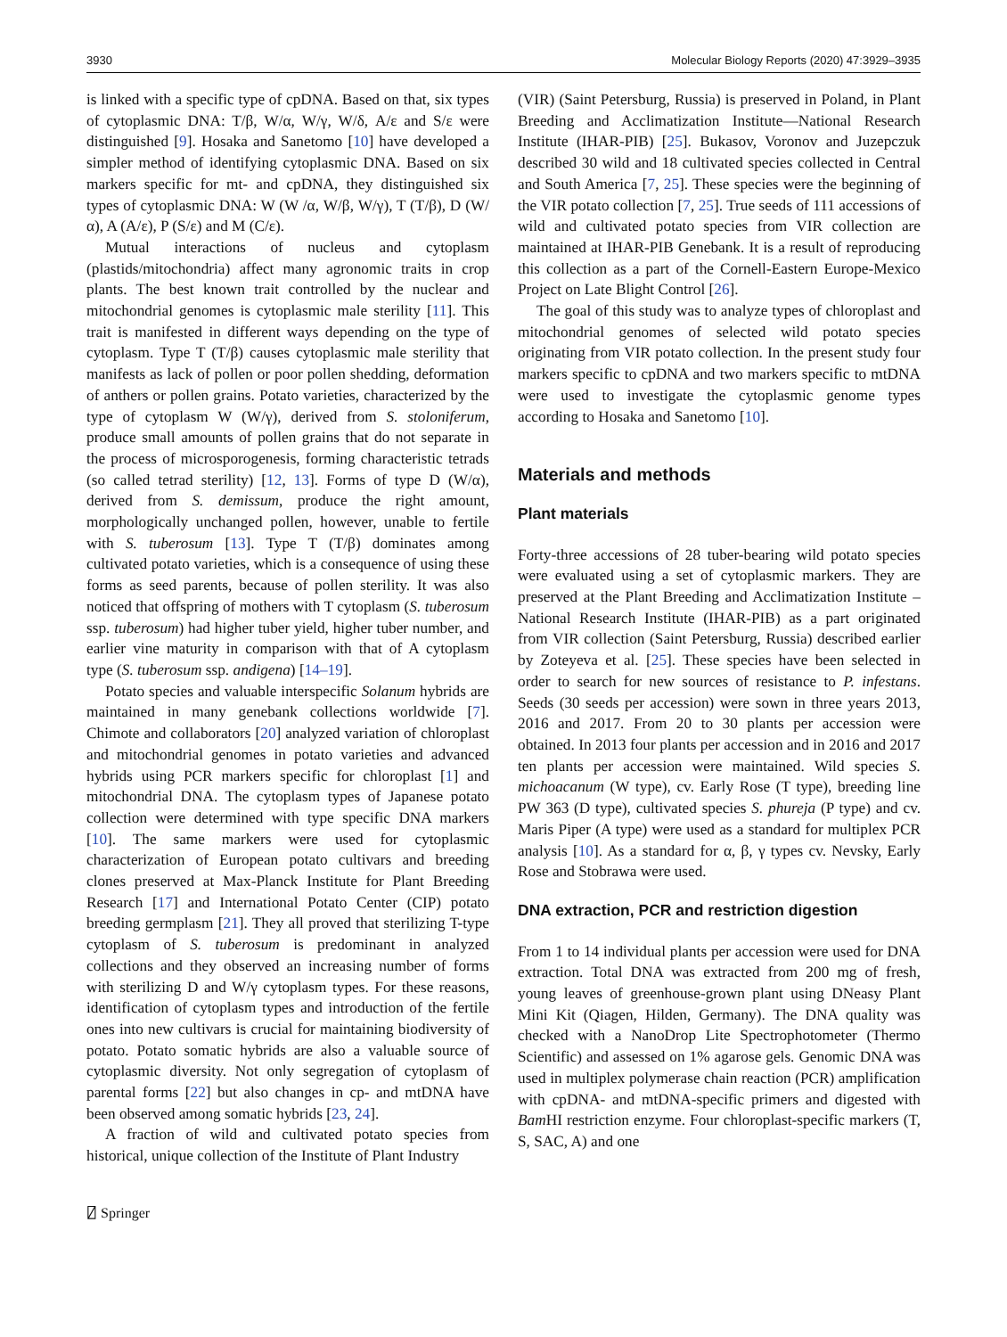3930 Molecular Biology Reports (2020) 47:3929–3935
is linked with a specific type of cpDNA. Based on that, six types of cytoplasmic DNA: T/β, W/α, W/γ, W/δ, A/ε and S/ε were distinguished [9]. Hosaka and Sanetomo [10] have developed a simpler method of identifying cytoplasmic DNA. Based on six markers specific for mt- and cpDNA, they distinguished six types of cytoplasmic DNA: W (W /α, W/β, W/γ), T (T/β), D (W/α), A (A/ε), P (S/ε) and M (C/ε).
Mutual interactions of nucleus and cytoplasm (plastids/mitochondria) affect many agronomic traits in crop plants. The best known trait controlled by the nuclear and mitochondrial genomes is cytoplasmic male sterility [11]. This trait is manifested in different ways depending on the type of cytoplasm. Type T (T/β) causes cytoplasmic male sterility that manifests as lack of pollen or poor pollen shedding, deformation of anthers or pollen grains. Potato varieties, characterized by the type of cytoplasm W (W/γ), derived from S. stoloniferum, produce small amounts of pollen grains that do not separate in the process of microsporogenesis, forming characteristic tetrads (so called tetrad sterility) [12, 13]. Forms of type D (W/α), derived from S. demissum, produce the right amount, morphologically unchanged pollen, however, unable to fertile with S. tuberosum [13]. Type T (T/β) dominates among cultivated potato varieties, which is a consequence of using these forms as seed parents, because of pollen sterility. It was also noticed that offspring of mothers with T cytoplasm (S. tuberosum ssp. tuberosum) had higher tuber yield, higher tuber number, and earlier vine maturity in comparison with that of A cytoplasm type (S. tuberosum ssp. andigena) [14–19].
Potato species and valuable interspecific Solanum hybrids are maintained in many genebank collections worldwide [7]. Chimote and collaborators [20] analyzed variation of chloroplast and mitochondrial genomes in potato varieties and advanced hybrids using PCR markers specific for chloroplast [1] and mitochondrial DNA. The cytoplasm types of Japanese potato collection were determined with type specific DNA markers [10]. The same markers were used for cytoplasmic characterization of European potato cultivars and breeding clones preserved at Max-Planck Institute for Plant Breeding Research [17] and International Potato Center (CIP) potato breeding germplasm [21]. They all proved that sterilizing T-type cytoplasm of S. tuberosum is predominant in analyzed collections and they observed an increasing number of forms with sterilizing D and W/γ cytoplasm types. For these reasons, identification of cytoplasm types and introduction of the fertile ones into new cultivars is crucial for maintaining biodiversity of potato. Potato somatic hybrids are also a valuable source of cytoplasmic diversity. Not only segregation of cytoplasm of parental forms [22] but also changes in cp- and mtDNA have been observed among somatic hybrids [23, 24].
A fraction of wild and cultivated potato species from historical, unique collection of the Institute of Plant Industry
(VIR) (Saint Petersburg, Russia) is preserved in Poland, in Plant Breeding and Acclimatization Institute—National Research Institute (IHAR-PIB) [25]. Bukasov, Voronov and Juzepczuk described 30 wild and 18 cultivated species collected in Central and South America [7, 25]. These species were the beginning of the VIR potato collection [7, 25]. True seeds of 111 accessions of wild and cultivated potato species from VIR collection are maintained at IHAR-PIB Genebank. It is a result of reproducing this collection as a part of the Cornell-Eastern Europe-Mexico Project on Late Blight Control [26].
The goal of this study was to analyze types of chloroplast and mitochondrial genomes of selected wild potato species originating from VIR potato collection. In the present study four markers specific to cpDNA and two markers specific to mtDNA were used to investigate the cytoplasmic genome types according to Hosaka and Sanetomo [10].
Materials and methods
Plant materials
Forty-three accessions of 28 tuber-bearing wild potato species were evaluated using a set of cytoplasmic markers. They are preserved at the Plant Breeding and Acclimatization Institute – National Research Institute (IHAR-PIB) as a part originated from VIR collection (Saint Petersburg, Russia) described earlier by Zoteyeva et al. [25]. These species have been selected in order to search for new sources of resistance to P. infestans. Seeds (30 seeds per accession) were sown in three years 2013, 2016 and 2017. From 20 to 30 plants per accession were obtained. In 2013 four plants per accession and in 2016 and 2017 ten plants per accession were maintained. Wild species S. michoacanum (W type), cv. Early Rose (T type), breeding line PW 363 (D type), cultivated species S. phureja (P type) and cv. Maris Piper (A type) were used as a standard for multiplex PCR analysis [10]. As a standard for α, β, γ types cv. Nevsky, Early Rose and Stobrawa were used.
DNA extraction, PCR and restriction digestion
From 1 to 14 individual plants per accession were used for DNA extraction. Total DNA was extracted from 200 mg of fresh, young leaves of greenhouse-grown plant using DNeasy Plant Mini Kit (Qiagen, Hilden, Germany). The DNA quality was checked with a NanoDrop Lite Spectrophotometer (Thermo Scientific) and assessed on 1% agarose gels. Genomic DNA was used in multiplex polymerase chain reaction (PCR) amplification with cpDNA- and mtDNA-specific primers and digested with Bam HI restriction enzyme. Four chloroplast-specific markers (T, S, SAC, A) and one
⍁ Springer